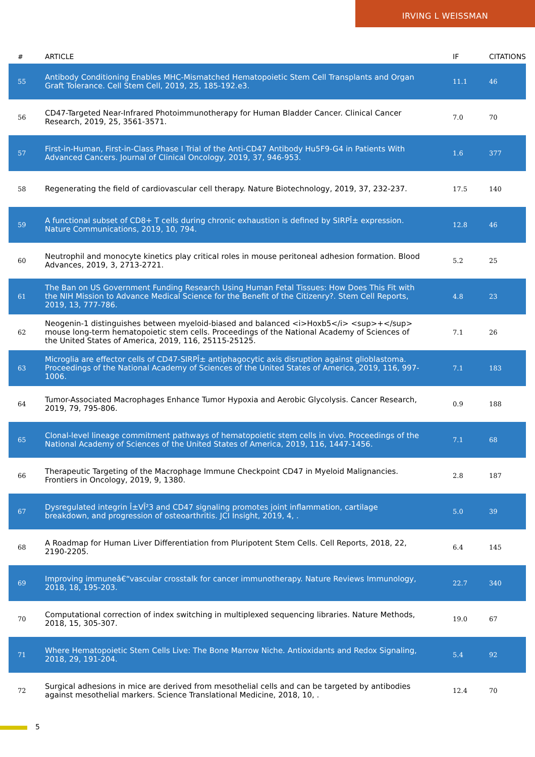IRVING L WEISSMAN
| # | ARTICLE | IF | CITATIONS |
| --- | --- | --- | --- |
| 55 | Antibody Conditioning Enables MHC-Mismatched Hematopoietic Stem Cell Transplants and Organ Graft Tolerance. Cell Stem Cell, 2019, 25, 185-192.e3. | 11.1 | 46 |
| 56 | CD47-Targeted Near-Infrared Photoimmunotherapy for Human Bladder Cancer. Clinical Cancer Research, 2019, 25, 3561-3571. | 7.0 | 70 |
| 57 | First-in-Human, First-in-Class Phase I Trial of the Anti-CD47 Antibody Hu5F9-G4 in Patients With Advanced Cancers. Journal of Clinical Oncology, 2019, 37, 946-953. | 1.6 | 377 |
| 58 | Regenerating the field of cardiovascular cell therapy. Nature Biotechnology, 2019, 37, 232-237. | 17.5 | 140 |
| 59 | A functional subset of CD8+ T cells during chronic exhaustion is defined by SIRPÎ± expression. Nature Communications, 2019, 10, 794. | 12.8 | 46 |
| 60 | Neutrophil and monocyte kinetics play critical roles in mouse peritoneal adhesion formation. Blood Advances, 2019, 3, 2713-2721. | 5.2 | 25 |
| 61 | The Ban on US Government Funding Research Using Human Fetal Tissues: How Does This Fit with the NIH Mission to Advance Medical Science for the Benefit of the Citizenry?. Stem Cell Reports, 2019, 13, 777-786. | 4.8 | 23 |
| 62 | Neogenin-1 distinguishes between myeloid-biased and balanced <i>Hoxb5</i> <sup>+</sup> mouse long-term hematopoietic stem cells. Proceedings of the National Academy of Sciences of the United States of America, 2019, 116, 25115-25125. | 7.1 | 26 |
| 63 | Microglia are effector cells of CD47-SIRPÎ± antiphagocytic axis disruption against glioblastoma. Proceedings of the National Academy of Sciences of the United States of America, 2019, 116, 997-1006. | 7.1 | 183 |
| 64 | Tumor-Associated Macrophages Enhance Tumor Hypoxia and Aerobic Glycolysis. Cancer Research, 2019, 79, 795-806. | 0.9 | 188 |
| 65 | Clonal-level lineage commitment pathways of hematopoietic stem cells in vivo. Proceedings of the National Academy of Sciences of the United States of America, 2019, 116, 1447-1456. | 7.1 | 68 |
| 66 | Therapeutic Targeting of the Macrophage Immune Checkpoint CD47 in Myeloid Malignancies. Frontiers in Oncology, 2019, 9, 1380. | 2.8 | 187 |
| 67 | Dysregulated integrin Î±VÎ²3 and CD47 signaling promotes joint inflammation, cartilage breakdown, and progression of osteoarthritis. JCI Insight, 2019, 4, . | 5.0 | 39 |
| 68 | A Roadmap for Human Liver Differentiation from Pluripotent Stem Cells. Cell Reports, 2018, 22, 2190-2205. | 6.4 | 145 |
| 69 | Improving immuneâ€“vascular crosstalk for cancer immunotherapy. Nature Reviews Immunology, 2018, 18, 195-203. | 22.7 | 340 |
| 70 | Computational correction of index switching in multiplexed sequencing libraries. Nature Methods, 2018, 15, 305-307. | 19.0 | 67 |
| 71 | Where Hematopoietic Stem Cells Live: The Bone Marrow Niche. Antioxidants and Redox Signaling, 2018, 29, 191-204. | 5.4 | 92 |
| 72 | Surgical adhesions in mice are derived from mesothelial cells and can be targeted by antibodies against mesothelial markers. Science Translational Medicine, 2018, 10, . | 12.4 | 70 |
5